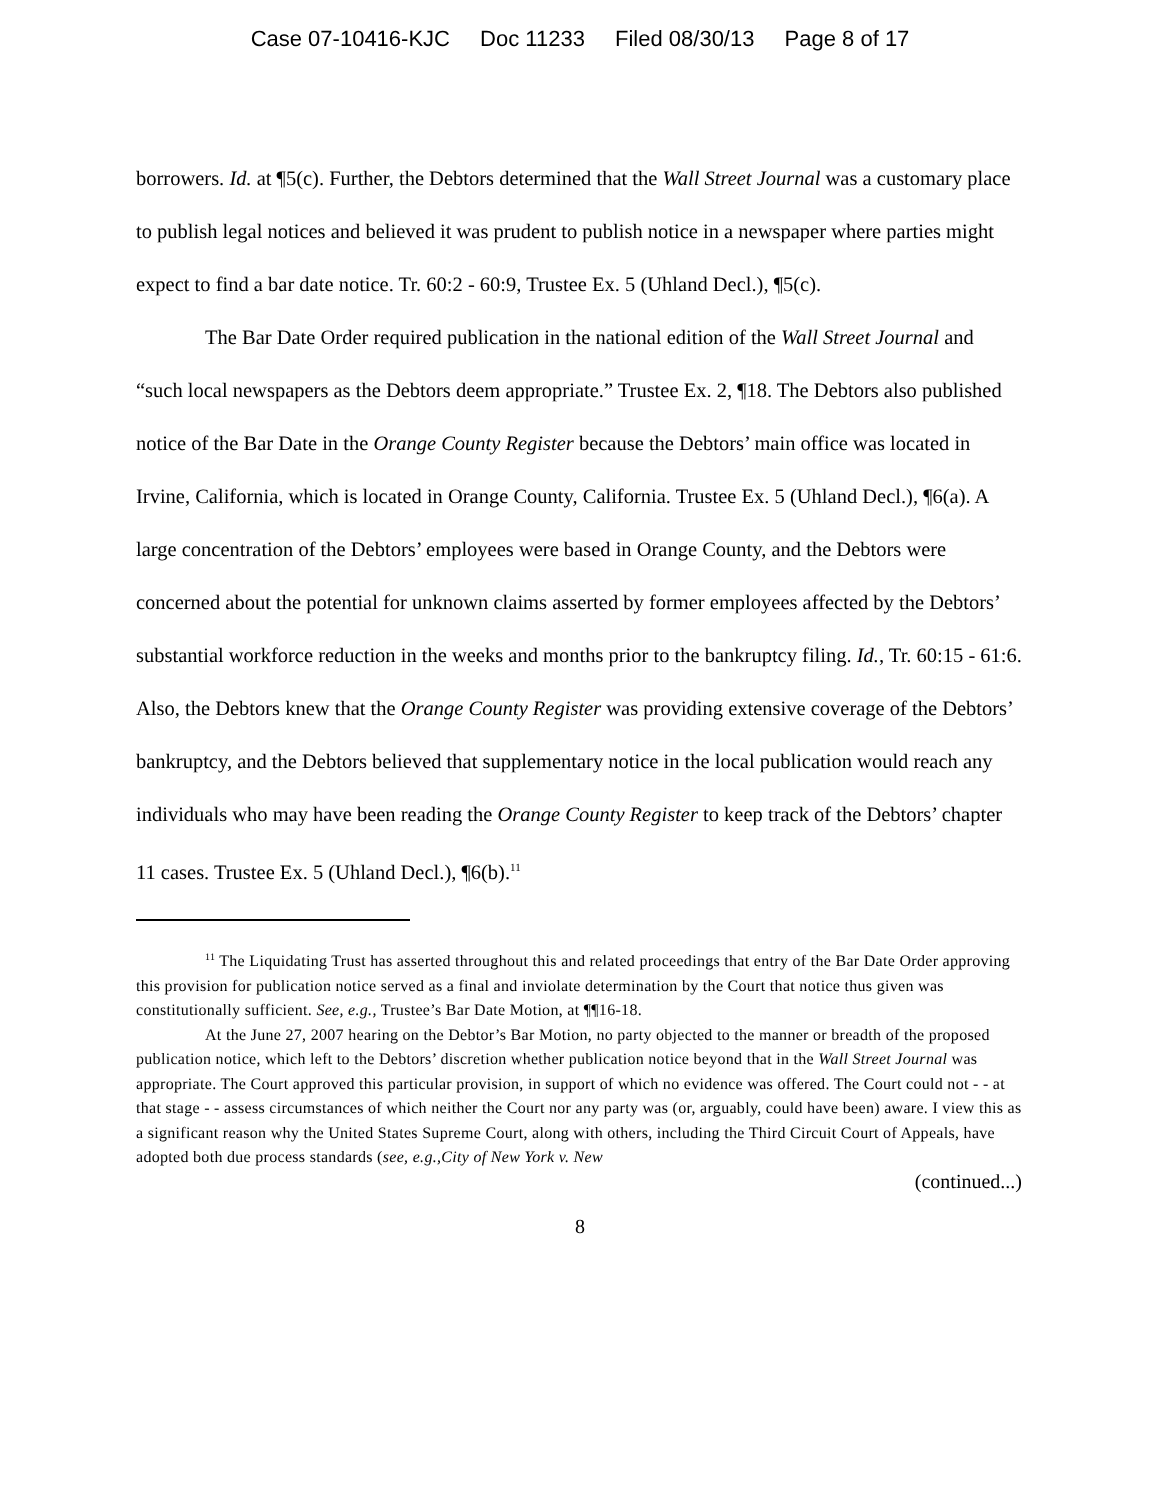Case 07-10416-KJC Doc 11233 Filed 08/30/13 Page 8 of 17
borrowers. Id. at ¶5(c). Further, the Debtors determined that the Wall Street Journal was a customary place to publish legal notices and believed it was prudent to publish notice in a newspaper where parties might expect to find a bar date notice. Tr. 60:2 - 60:9, Trustee Ex. 5 (Uhland Decl.), ¶5(c).
The Bar Date Order required publication in the national edition of the Wall Street Journal and “such local newspapers as the Debtors deem appropriate.” Trustee Ex. 2, ¶18. The Debtors also published notice of the Bar Date in the Orange County Register because the Debtors’ main office was located in Irvine, California, which is located in Orange County, California. Trustee Ex. 5 (Uhland Decl.), ¶6(a). A large concentration of the Debtors’ employees were based in Orange County, and the Debtors were concerned about the potential for unknown claims asserted by former employees affected by the Debtors’ substantial workforce reduction in the weeks and months prior to the bankruptcy filing. Id., Tr. 60:15 - 61:6. Also, the Debtors knew that the Orange County Register was providing extensive coverage of the Debtors’ bankruptcy, and the Debtors believed that supplementary notice in the local publication would reach any individuals who may have been reading the Orange County Register to keep track of the Debtors’ chapter 11 cases. Trustee Ex. 5 (Uhland Decl.), ¶6(b).<sup>11</sup>
<sup>11</sup> The Liquidating Trust has asserted throughout this and related proceedings that entry of the Bar Date Order approving this provision for publication notice served as a final and inviolate determination by the Court that notice thus given was constitutionally sufficient. See, e.g., Trustee’s Bar Date Motion, at ¶¶16-18.
At the June 27, 2007 hearing on the Debtor’s Bar Motion, no party objected to the manner or breadth of the proposed publication notice, which left to the Debtors’ discretion whether publication notice beyond that in the Wall Street Journal was appropriate. The Court approved this particular provision, in support of which no evidence was offered. The Court could not - - at that stage - - assess circumstances of which neither the Court nor any party was (or, arguably, could have been) aware. I view this as a significant reason why the United States Supreme Court, along with others, including the Third Circuit Court of Appeals, have adopted both due process standards (see, e.g.,City of New York v. New
(continued...)
8